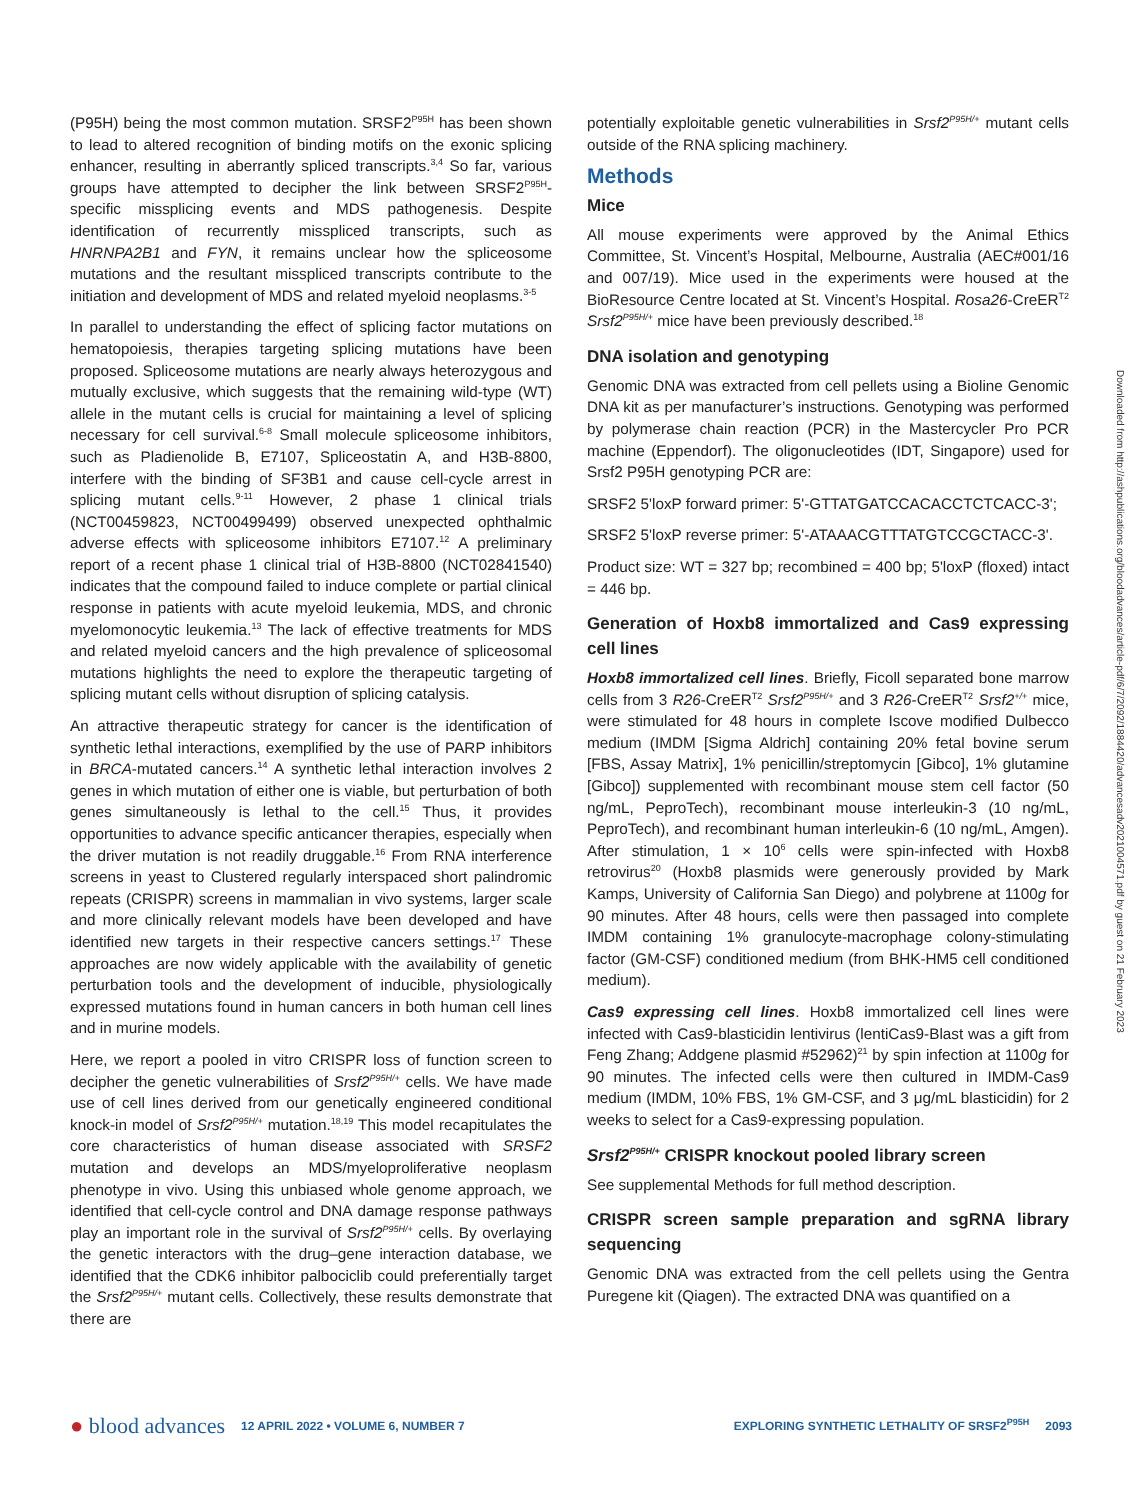(P95H) being the most common mutation. SRSF2<sup>P95H</sup> has been shown to lead to altered recognition of binding motifs on the exonic splicing enhancer, resulting in aberrantly spliced transcripts.<sup>3,4</sup> So far, various groups have attempted to decipher the link between SRSF2<sup>P95H</sup>-specific missplicing events and MDS pathogenesis. Despite identification of recurrently misspliced transcripts, such as HNRNPA2B1 and FYN, it remains unclear how the spliceosome mutations and the resultant misspliced transcripts contribute to the initiation and development of MDS and related myeloid neoplasms.<sup>3-5</sup>
In parallel to understanding the effect of splicing factor mutations on hematopoiesis, therapies targeting splicing mutations have been proposed. Spliceosome mutations are nearly always heterozygous and mutually exclusive, which suggests that the remaining wild-type (WT) allele in the mutant cells is crucial for maintaining a level of splicing necessary for cell survival.<sup>6-8</sup> Small molecule spliceosome inhibitors, such as Pladienolide B, E7107, Spliceostatin A, and H3B-8800, interfere with the binding of SF3B1 and cause cell-cycle arrest in splicing mutant cells.<sup>9-11</sup> However, 2 phase 1 clinical trials (NCT00459823, NCT00499499) observed unexpected ophthalmic adverse effects with spliceosome inhibitors E7107.<sup>12</sup> A preliminary report of a recent phase 1 clinical trial of H3B-8800 (NCT02841540) indicates that the compound failed to induce complete or partial clinical response in patients with acute myeloid leukemia, MDS, and chronic myelomonocytic leukemia.<sup>13</sup> The lack of effective treatments for MDS and related myeloid cancers and the high prevalence of spliceosomal mutations highlights the need to explore the therapeutic targeting of splicing mutant cells without disruption of splicing catalysis.
An attractive therapeutic strategy for cancer is the identification of synthetic lethal interactions, exemplified by the use of PARP inhibitors in BRCA-mutated cancers.<sup>14</sup> A synthetic lethal interaction involves 2 genes in which mutation of either one is viable, but perturbation of both genes simultaneously is lethal to the cell.<sup>15</sup> Thus, it provides opportunities to advance specific anticancer therapies, especially when the driver mutation is not readily druggable.<sup>16</sup> From RNA interference screens in yeast to Clustered regularly interspaced short palindromic repeats (CRISPR) screens in mammalian in vivo systems, larger scale and more clinically relevant models have been developed and have identified new targets in their respective cancers settings.<sup>17</sup> These approaches are now widely applicable with the availability of genetic perturbation tools and the development of inducible, physiologically expressed mutations found in human cancers in both human cell lines and in murine models.
Here, we report a pooled in vitro CRISPR loss of function screen to decipher the genetic vulnerabilities of Srsf2<sup>P95H/+</sup> cells. We have made use of cell lines derived from our genetically engineered conditional knock-in model of Srsf2<sup>P95H/+</sup> mutation.<sup>18,19</sup> This model recapitulates the core characteristics of human disease associated with SRSF2 mutation and develops an MDS/myeloproliferative neoplasm phenotype in vivo. Using this unbiased whole genome approach, we identified that cell-cycle control and DNA damage response pathways play an important role in the survival of Srsf2<sup>P95H/+</sup> cells. By overlaying the genetic interactors with the drug–gene interaction database, we identified that the CDK6 inhibitor palbociclib could preferentially target the Srsf2<sup>P95H/+</sup> mutant cells. Collectively, these results demonstrate that there are
potentially exploitable genetic vulnerabilities in Srsf2<sup>P95H/+</sup> mutant cells outside of the RNA splicing machinery.
Methods
Mice
All mouse experiments were approved by the Animal Ethics Committee, St. Vincent’s Hospital, Melbourne, Australia (AEC#001/16 and 007/19). Mice used in the experiments were housed at the BioResource Centre located at St. Vincent’s Hospital. Rosa26-CreER<sup>T2</sup> Srsf2<sup>P95H/+</sup> mice have been previously described.<sup>18</sup>
DNA isolation and genotyping
Genomic DNA was extracted from cell pellets using a Bioline Genomic DNA kit as per manufacturer’s instructions. Genotyping was performed by polymerase chain reaction (PCR) in the Mastercycler Pro PCR machine (Eppendorf). The oligonucleotides (IDT, Singapore) used for Srsf2 P95H genotyping PCR are:
SRSF2 5'loxP forward primer: 5'-GTTATGATCCACACCTCTCACC-3';
SRSF2 5'loxP reverse primer: 5'-ATAAACGTTTATGTCCGCTACC-3'.
Product size: WT = 327 bp; recombined = 400 bp; 5'loxP (floxed) intact = 446 bp.
Generation of Hoxb8 immortalized and Cas9 expressing cell lines
Hoxb8 immortalized cell lines. Briefly, Ficoll separated bone marrow cells from 3 R26-CreER<sup>T2</sup> Srsf2<sup>P95H/+</sup> and 3 R26-CreER<sup>T2</sup> Srsf2<sup>+/+</sup> mice, were stimulated for 48 hours in complete Iscove modified Dulbecco medium (IMDM [Sigma Aldrich] containing 20% fetal bovine serum [FBS, Assay Matrix], 1% penicillin/streptomycin [Gibco], 1% glutamine [Gibco]) supplemented with recombinant mouse stem cell factor (50 ng/mL, PeproTech), recombinant mouse interleukin-3 (10 ng/mL, PeproTech), and recombinant human interleukin-6 (10 ng/mL, Amgen). After stimulation, 1 × 10<sup>6</sup> cells were spin-infected with Hoxb8 retrovirus<sup>20</sup> (Hoxb8 plasmids were generously provided by Mark Kamps, University of California San Diego) and polybrene at 1100g for 90 minutes. After 48 hours, cells were then passaged into complete IMDM containing 1% granulocyte-macrophage colony-stimulating factor (GM-CSF) conditioned medium (from BHK-HM5 cell conditioned medium).
Cas9 expressing cell lines. Hoxb8 immortalized cell lines were infected with Cas9-blasticidin lentivirus (lentiCas9-Blast was a gift from Feng Zhang; Addgene plasmid #52962)<sup>21</sup> by spin infection at 1100g for 90 minutes. The infected cells were then cultured in IMDM-Cas9 medium (IMDM, 10% FBS, 1% GM-CSF, and 3 μg/mL blasticidin) for 2 weeks to select for a Cas9-expressing population.
Srsf2<sup>P95H/+</sup> CRISPR knockout pooled library screen
See supplemental Methods for full method description.
CRISPR screen sample preparation and sgRNA library sequencing
Genomic DNA was extracted from the cell pellets using the Gentra Puregene kit (Qiagen). The extracted DNA was quantified on a
Downloaded from http://ashpublications.org/bloodadvances/article-pdf/6/7/2092/1884420/advancesadv2021004571.pdf by guest on 21 February 2023
● blood advances 12 APRIL 2022 • VOLUME 6, NUMBER 7 EXPLORING SYNTHETIC LETHALITY OF SRSF2<sup>P95H</sup> 2093